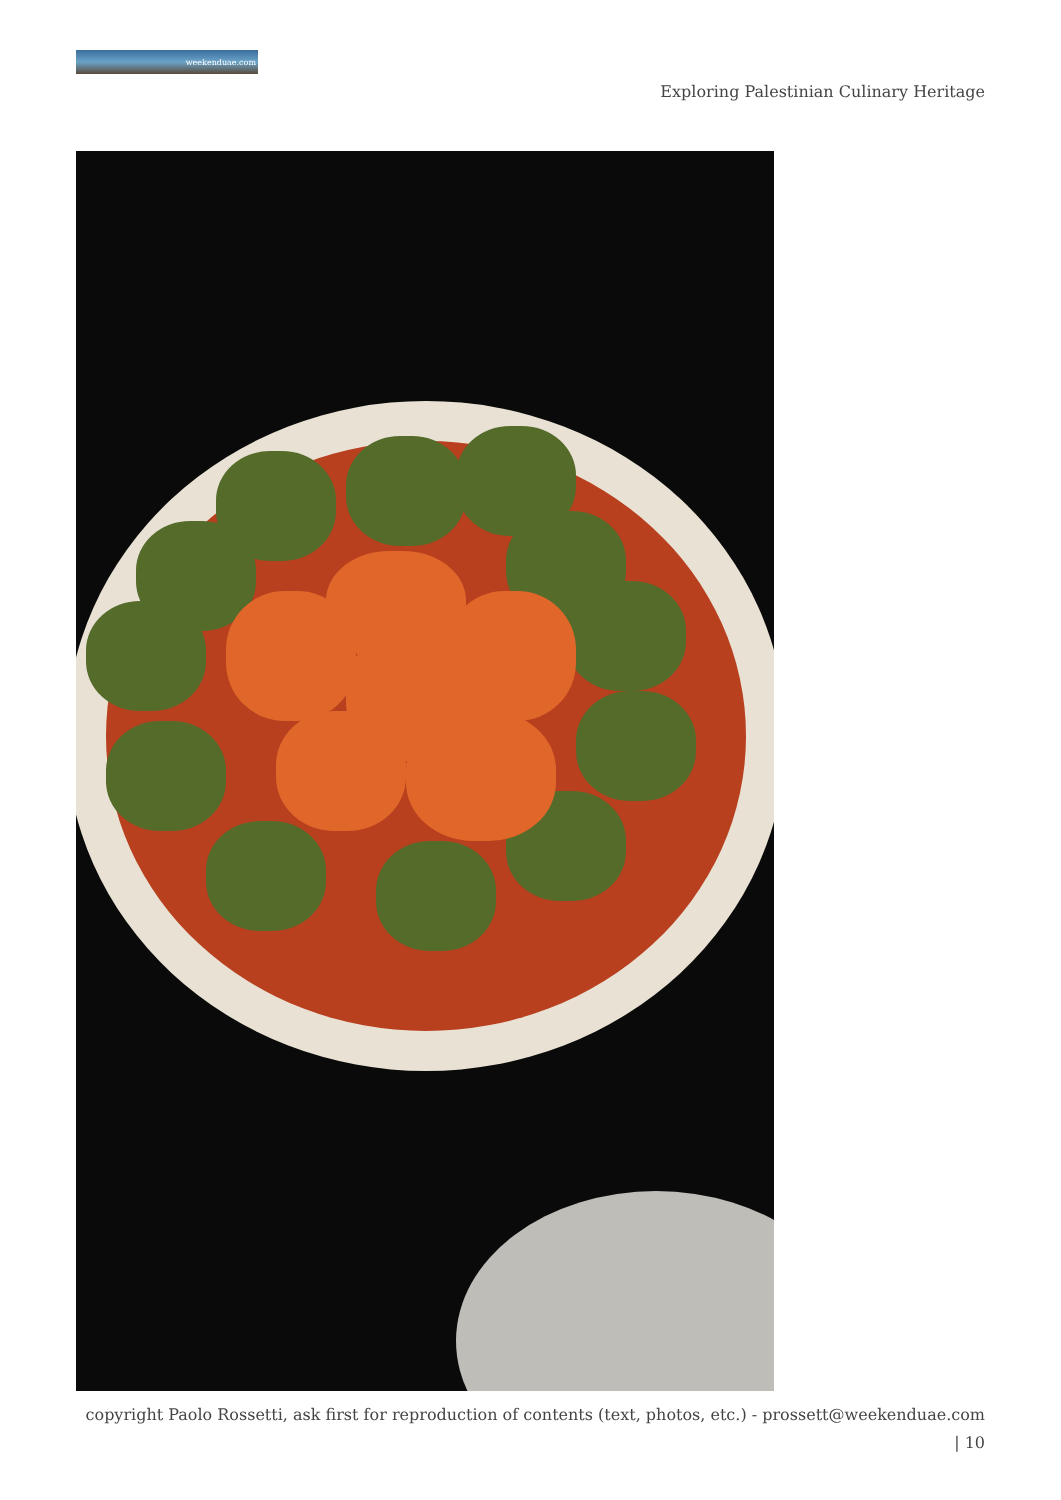weekenduae.com
Exploring Palestinian Culinary Heritage
copyright Paolo Rossetti, ask first for reproduction of contents (text, photos, etc.) - prossett@weekenduae.com
| 10